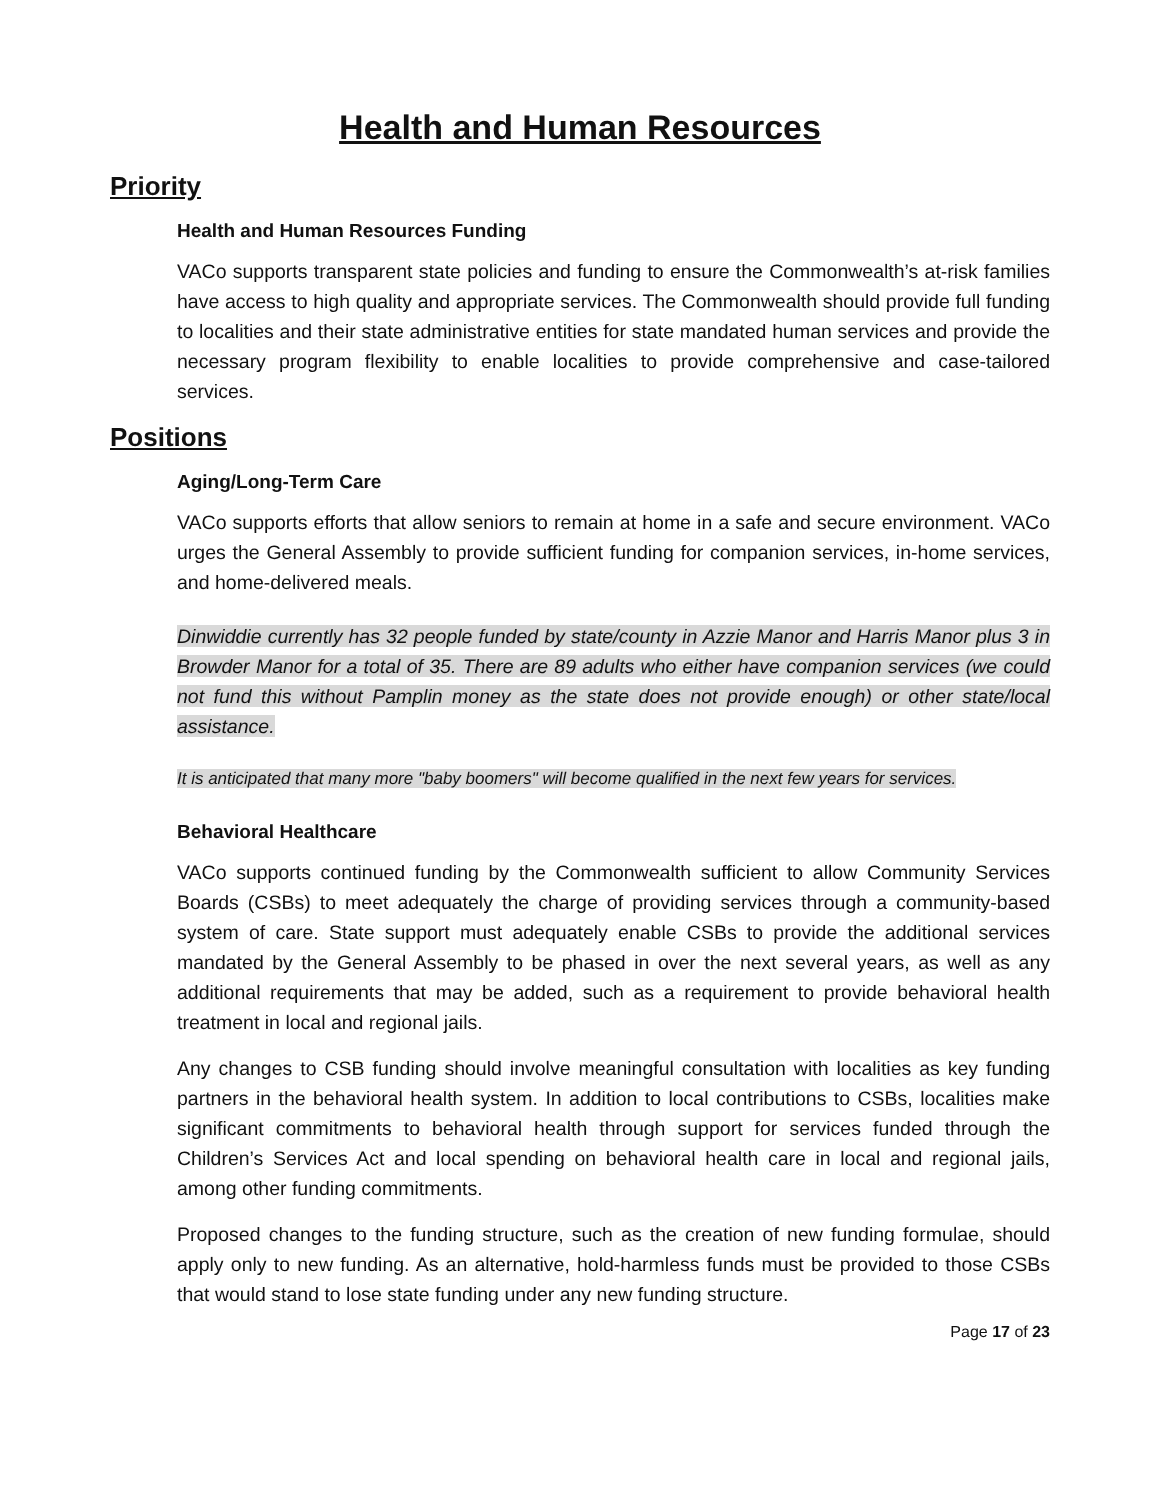Health and Human Resources
Priority
Health and Human Resources Funding
VACo supports transparent state policies and funding to ensure the Commonwealth’s at-risk families have access to high quality and appropriate services. The Commonwealth should provide full funding to localities and their state administrative entities for state mandated human services and provide the necessary program flexibility to enable localities to provide comprehensive and case-tailored services.
Positions
Aging/Long-Term Care
VACo supports efforts that allow seniors to remain at home in a safe and secure environment. VACo urges the General Assembly to provide sufficient funding for companion services, in-home services, and home-delivered meals.
Dinwiddie currently has 32 people funded by state/county in Azzie Manor and Harris Manor plus 3 in Browder Manor for a total of 35. There are 89 adults who either have companion services (we could not fund this without Pamplin money as the state does not provide enough) or other state/local assistance.
It is anticipated that many more "baby boomers" will become qualified in the next few years for services.
Behavioral Healthcare
VACo supports continued funding by the Commonwealth sufficient to allow Community Services Boards (CSBs) to meet adequately the charge of providing services through a community-based system of care. State support must adequately enable CSBs to provide the additional services mandated by the General Assembly to be phased in over the next several years, as well as any additional requirements that may be added, such as a requirement to provide behavioral health treatment in local and regional jails.
Any changes to CSB funding should involve meaningful consultation with localities as key funding partners in the behavioral health system. In addition to local contributions to CSBs, localities make significant commitments to behavioral health through support for services funded through the Children’s Services Act and local spending on behavioral health care in local and regional jails, among other funding commitments.
Proposed changes to the funding structure, such as the creation of new funding formulae, should apply only to new funding. As an alternative, hold-harmless funds must be provided to those CSBs that would stand to lose state funding under any new funding structure.
Page 17 of 23